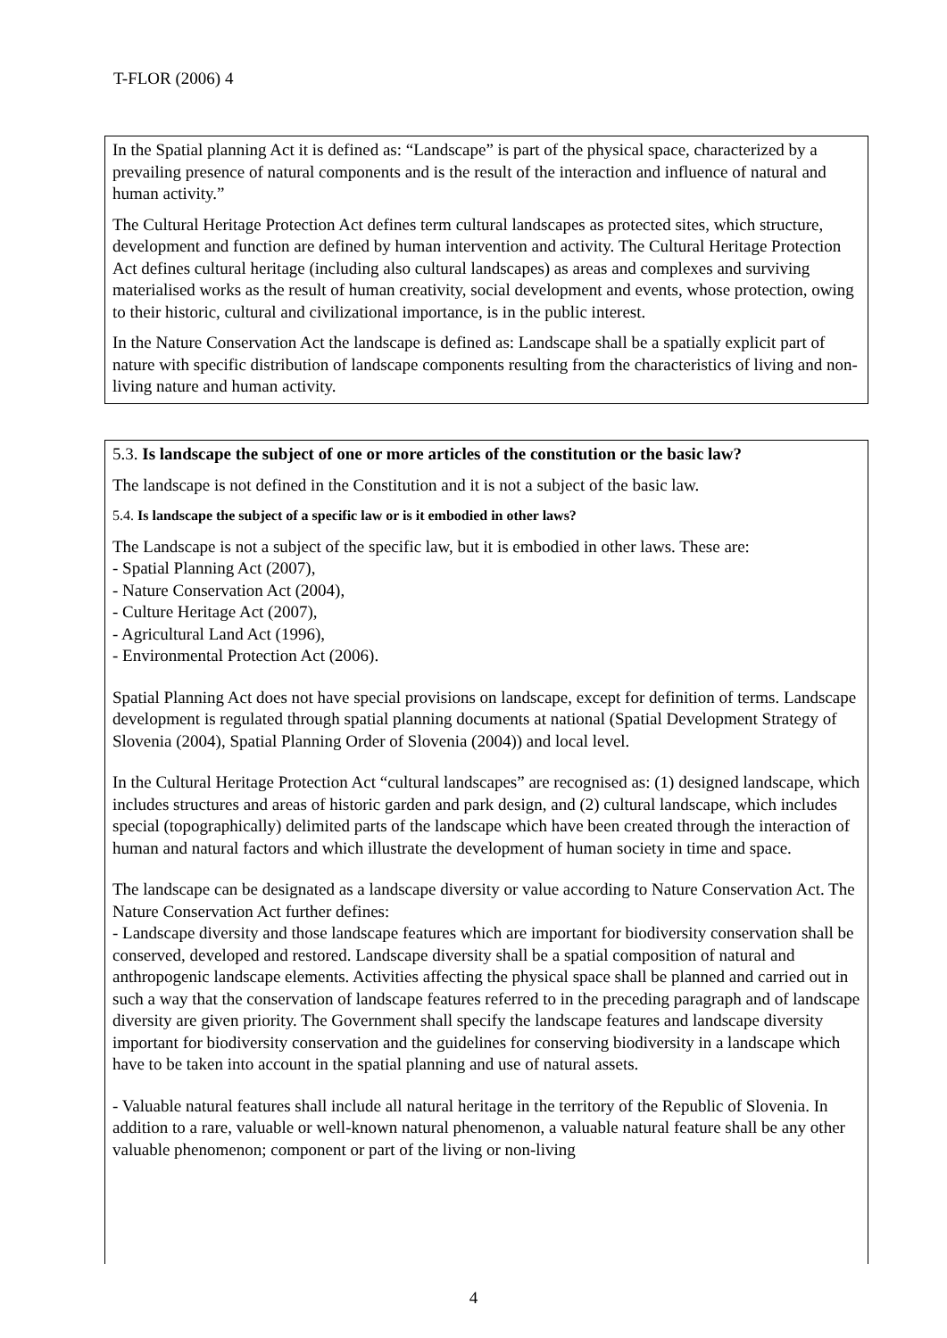T-FLOR (2006) 4
In the Spatial planning Act it is defined as: “Landscape” is part of the physical space, characterized by a prevailing presence of natural components and is the result of the interaction and influence of natural and human activity.”
The Cultural Heritage Protection Act defines term cultural landscapes as protected sites, which structure, development and function are defined by human intervention and activity. The Cultural Heritage Protection Act defines cultural heritage (including also cultural landscapes) as areas and complexes and surviving materialised works as the result of human creativity, social development and events, whose protection, owing to their historic, cultural and civilizational importance, is in the public interest.
In the Nature Conservation Act the landscape is defined as: Landscape shall be a spatially explicit part of nature with specific distribution of landscape components resulting from the characteristics of living and non-living nature and human activity.
5.3. Is landscape the subject of one or more articles of the constitution or the basic law?
The landscape is not defined in the Constitution and it is not a subject of the basic law.
5.4. Is landscape the subject of a specific law or is it embodied in other laws?
The Landscape is not a subject of the specific law, but it is embodied in other laws. These are:
- Spatial Planning Act (2007),
- Nature Conservation Act (2004),
- Culture Heritage Act (2007),
- Agricultural Land Act (1996),
- Environmental Protection Act (2006).
Spatial Planning Act does not have special provisions on landscape, except for definition of terms. Landscape development is regulated through spatial planning documents at national (Spatial Development Strategy of Slovenia (2004), Spatial Planning Order of Slovenia (2004)) and local level.
In the Cultural Heritage Protection Act “cultural landscapes” are recognised as: (1) designed landscape, which includes structures and areas of historic garden and park design, and (2) cultural landscape, which includes special (topographically) delimited parts of the landscape which have been created through the interaction of human and natural factors and which illustrate the development of human society in time and space.
The landscape can be designated as a landscape diversity or value according to Nature Conservation Act. The Nature Conservation Act further defines:
- Landscape diversity and those landscape features which are important for biodiversity conservation shall be conserved, developed and restored. Landscape diversity shall be a spatial composition of natural and anthropogenic landscape elements. Activities affecting the physical space shall be planned and carried out in such a way that the conservation of landscape features referred to in the preceding paragraph and of landscape diversity are given priority. The Government shall specify the landscape features and landscape diversity important for biodiversity conservation and the guidelines for conserving biodiversity in a landscape which have to be taken into account in the spatial planning and use of natural assets.
- Valuable natural features shall include all natural heritage in the territory of the Republic of Slovenia. In addition to a rare, valuable or well-known natural phenomenon, a valuable natural feature shall be any other valuable phenomenon; component or part of the living or non-living
4